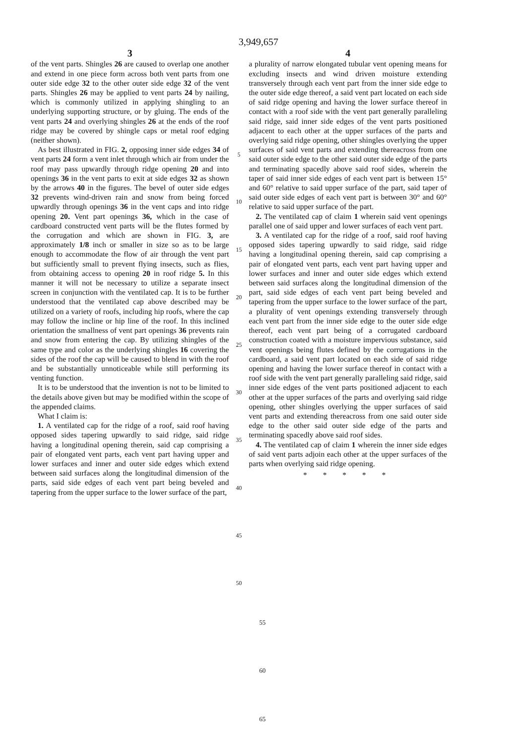3,949,657
3
of the vent parts. Shingles 26 are caused to overlap one another and extend in one piece form across both vent parts from one outer side edge 32 to the other outer side edge 32 of the vent parts. Shingles 26 may be applied to vent parts 24 by nailing, which is commonly utilized in applying shingling to an underlying supporting structure, or by gluing. The ends of the vent parts 24 and overlying shingles 26 at the ends of the roof ridge may be covered by shingle caps or metal roof edging (neither shown).
As best illustrated in FIG. 2, opposing inner side edges 34 of vent parts 24 form a vent inlet through which air from under the roof may pass upwardly through ridge opening 20 and into openings 36 in the vent parts to exit at side edges 32 as shown by the arrows 40 in the figures. The bevel of outer side edges 32 prevents wind-driven rain and snow from being forced upwardly through openings 36 in the vent caps and into ridge opening 20. Vent part openings 36, which in the case of cardboard constructed vent parts will be the flutes formed by the corrugation and which are shown in FIG. 3, are approximately 1/8 inch or smaller in size so as to be large enough to accommodate the flow of air through the vent part but sufficiently small to prevent flying insects, such as flies, from obtaining access to opening 20 in roof ridge 5. In this manner it will not be necessary to utilize a separate insect screen in conjunction with the ventilated cap. It is to be further understood that the ventilated cap above described may be utilized on a variety of roofs, including hip roofs, where the cap may follow the incline or hip line of the roof. In this inclined orientation the smallness of vent part openings 36 prevents rain and snow from entering the cap. By utilizing shingles of the same type and color as the underlying shingles 16 covering the sides of the roof the cap will be caused to blend in with the roof and be substantially unnoticeable while still performing its venting function.
It is to be understood that the invention is not to be limited to the details above given but may be modified within the scope of the appended claims.
What I claim is:
1. A ventilated cap for the ridge of a roof, said roof having opposed sides tapering upwardly to said ridge, said ridge having a longitudinal opening therein, said cap comprising a pair of elongated vent parts, each vent part having upper and lower surfaces and inner and outer side edges which extend between said surfaces along the longitudinal dimension of the parts, said side edges of each vent part being beveled and tapering from the upper surface to the lower surface of the part,
5
10
15
20
25
30
35
40
45
50
4
a plurality of narrow elongated tubular vent opening means for excluding insects and wind driven moisture extending transversely through each vent part from the inner side edge to the outer side edge thereof, a said vent part located on each side of said ridge opening and having the lower surface thereof in contact with a roof side with the vent part generally paralleling said ridge, said inner side edges of the vent parts positioned adjacent to each other at the upper surfaces of the parts and overlying said ridge opening, other shingles overlying the upper surfaces of said vent parts and extending thereacross from one said outer side edge to the other said outer side edge of the parts and terminating spacedly above said roof sides, wherein the taper of said inner side edges of each vent part is between 15° and 60° relative to said upper surface of the part, said taper of said outer side edges of each vent part is between 30° and 60° relative to said upper surface of the part.
2. The ventilated cap of claim 1 wherein said vent openings parallel one of said upper and lower surfaces of each vent part.
3. A ventilated cap for the ridge of a roof, said roof having opposed sides tapering upwardly to said ridge, said ridge having a longitudinal opening therein, said cap comprising a pair of elongated vent parts, each vent part having upper and lower surfaces and inner and outer side edges which extend between said surfaces along the longitudinal dimension of the part, said side edges of each vent part being beveled and tapering from the upper surface to the lower surface of the part, a plurality of vent openings extending transversely through each vent part from the inner side edge to the outer side edge thereof, each vent part being of a corrugated cardboard construction coated with a moisture impervious substance, said vent openings being flutes defined by the corrugations in the cardboard, a said vent part located on each side of said ridge opening and having the lower surface thereof in contact with a roof side with the vent part generally paralleling said ridge, said inner side edges of the vent parts positioned adjacent to each other at the upper surfaces of the parts and overlying said ridge opening, other shingles overlying the upper surfaces of said vent parts and extending thereacross from one said outer side edge to the other said outer side edge of the parts and terminating spacedly above said roof sides.
4. The ventilated cap of claim 1 wherein the inner side edges of said vent parts adjoin each other at the upper surfaces of the parts when overlying said ridge opening.
* * * * *
55
60
65